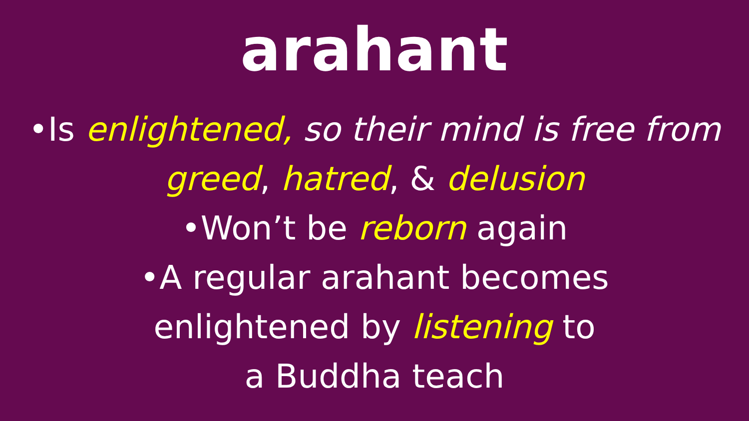arahant
•Is enlightened, so their mind is free from greed, hatred, & delusion
•Won’t be reborn again
•A regular arahant becomes
enlightened by listening to
a Buddha teach